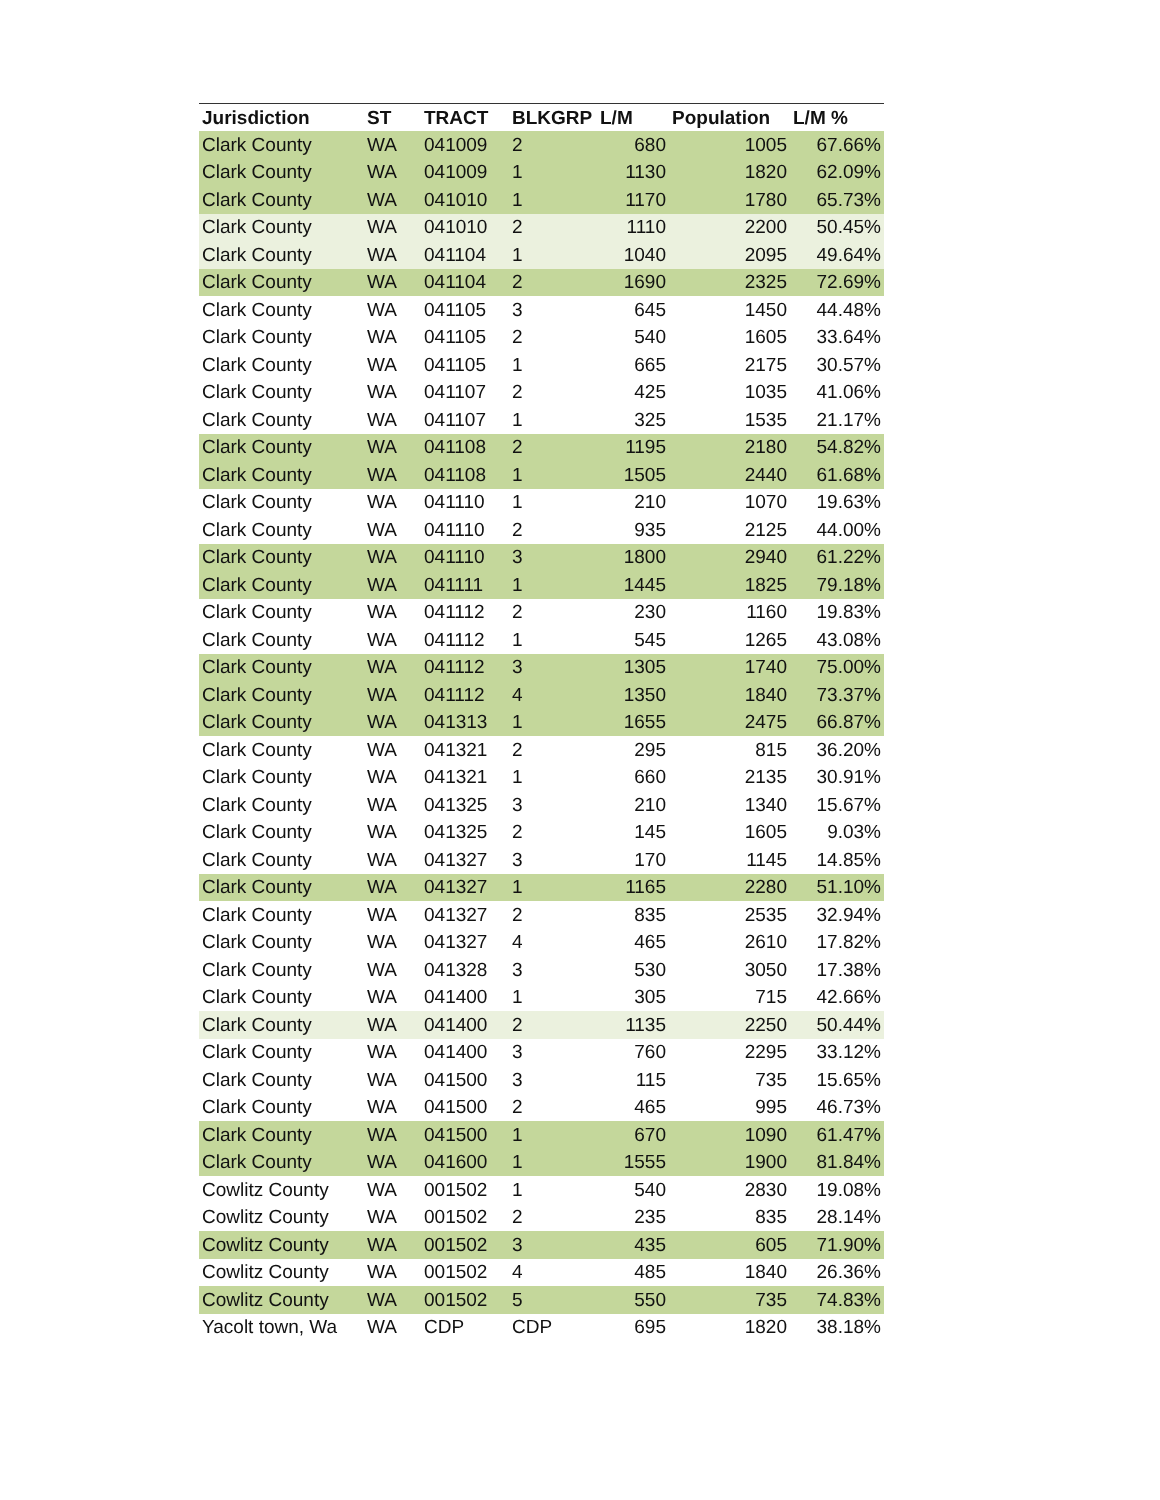| Jurisdiction | ST | TRACT | BLKGRP | L/M | Population | L/M % |
| --- | --- | --- | --- | --- | --- | --- |
| Clark County | WA | 041009 | 2 | 680 | 1005 | 67.66% |
| Clark County | WA | 041009 | 1 | 1130 | 1820 | 62.09% |
| Clark County | WA | 041010 | 1 | 1170 | 1780 | 65.73% |
| Clark County | WA | 041010 | 2 | 1110 | 2200 | 50.45% |
| Clark County | WA | 041104 | 1 | 1040 | 2095 | 49.64% |
| Clark County | WA | 041104 | 2 | 1690 | 2325 | 72.69% |
| Clark County | WA | 041105 | 3 | 645 | 1450 | 44.48% |
| Clark County | WA | 041105 | 2 | 540 | 1605 | 33.64% |
| Clark County | WA | 041105 | 1 | 665 | 2175 | 30.57% |
| Clark County | WA | 041107 | 2 | 425 | 1035 | 41.06% |
| Clark County | WA | 041107 | 1 | 325 | 1535 | 21.17% |
| Clark County | WA | 041108 | 2 | 1195 | 2180 | 54.82% |
| Clark County | WA | 041108 | 1 | 1505 | 2440 | 61.68% |
| Clark County | WA | 041110 | 1 | 210 | 1070 | 19.63% |
| Clark County | WA | 041110 | 2 | 935 | 2125 | 44.00% |
| Clark County | WA | 041110 | 3 | 1800 | 2940 | 61.22% |
| Clark County | WA | 041111 | 1 | 1445 | 1825 | 79.18% |
| Clark County | WA | 041112 | 2 | 230 | 1160 | 19.83% |
| Clark County | WA | 041112 | 1 | 545 | 1265 | 43.08% |
| Clark County | WA | 041112 | 3 | 1305 | 1740 | 75.00% |
| Clark County | WA | 041112 | 4 | 1350 | 1840 | 73.37% |
| Clark County | WA | 041313 | 1 | 1655 | 2475 | 66.87% |
| Clark County | WA | 041321 | 2 | 295 | 815 | 36.20% |
| Clark County | WA | 041321 | 1 | 660 | 2135 | 30.91% |
| Clark County | WA | 041325 | 3 | 210 | 1340 | 15.67% |
| Clark County | WA | 041325 | 2 | 145 | 1605 | 9.03% |
| Clark County | WA | 041327 | 3 | 170 | 1145 | 14.85% |
| Clark County | WA | 041327 | 1 | 1165 | 2280 | 51.10% |
| Clark County | WA | 041327 | 2 | 835 | 2535 | 32.94% |
| Clark County | WA | 041327 | 4 | 465 | 2610 | 17.82% |
| Clark County | WA | 041328 | 3 | 530 | 3050 | 17.38% |
| Clark County | WA | 041400 | 1 | 305 | 715 | 42.66% |
| Clark County | WA | 041400 | 2 | 1135 | 2250 | 50.44% |
| Clark County | WA | 041400 | 3 | 760 | 2295 | 33.12% |
| Clark County | WA | 041500 | 3 | 115 | 735 | 15.65% |
| Clark County | WA | 041500 | 2 | 465 | 995 | 46.73% |
| Clark County | WA | 041500 | 1 | 670 | 1090 | 61.47% |
| Clark County | WA | 041600 | 1 | 1555 | 1900 | 81.84% |
| Cowlitz County | WA | 001502 | 1 | 540 | 2830 | 19.08% |
| Cowlitz County | WA | 001502 | 2 | 235 | 835 | 28.14% |
| Cowlitz County | WA | 001502 | 3 | 435 | 605 | 71.90% |
| Cowlitz County | WA | 001502 | 4 | 485 | 1840 | 26.36% |
| Cowlitz County | WA | 001502 | 5 | 550 | 735 | 74.83% |
| Yacolt town, Wa | WA | CDP | CDP | 695 | 1820 | 38.18% |